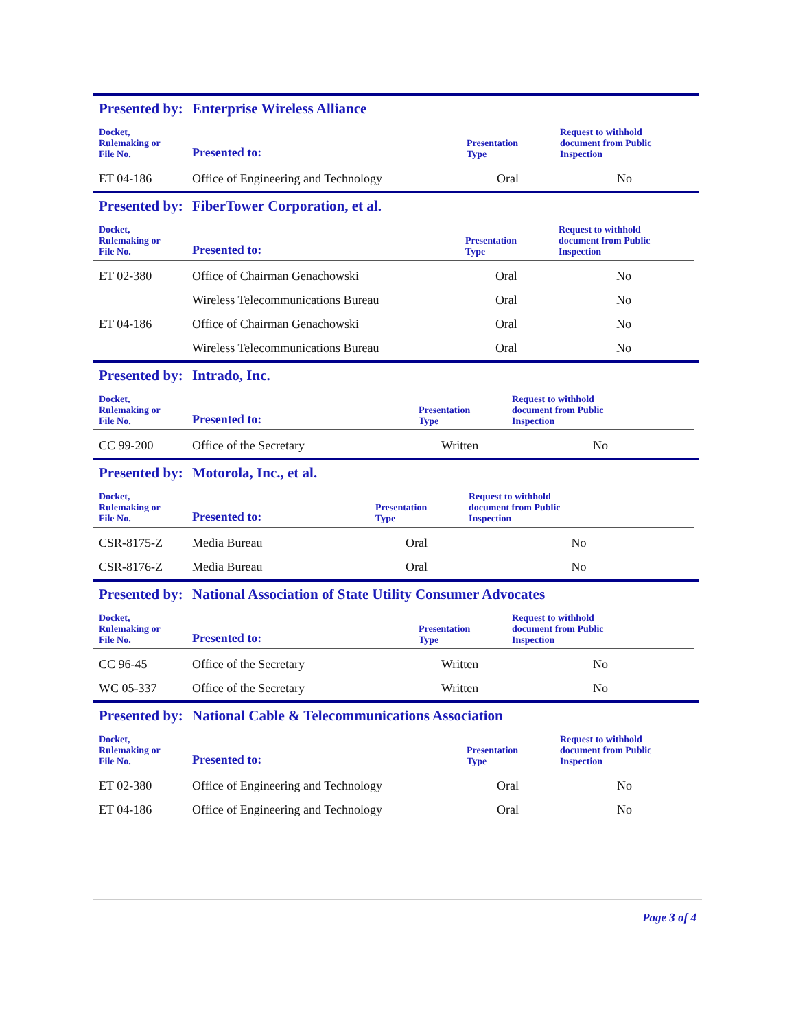Presented by: Enterprise Wireless Alliance
| Docket, Rulemaking or File No. | Presented to: | Presentation Type | Request to withhold document from Public Inspection |
| --- | --- | --- | --- |
| ET 04-186 | Office of Engineering and Technology | Oral | No |
Presented by: FiberTower Corporation, et al.
| Docket, Rulemaking or File No. | Presented to: | Presentation Type | Request to withhold document from Public Inspection |
| --- | --- | --- | --- |
| ET 02-380 | Office of Chairman Genachowski | Oral | No |
| | Wireless Telecommunications Bureau | Oral | No |
| ET 04-186 | Office of Chairman Genachowski | Oral | No |
| | Wireless Telecommunications Bureau | Oral | No |
Presented by: Intrado, Inc.
| Docket, Rulemaking or File No. | Presented to: | Presentation Type | Request to withhold document from Public Inspection |
| --- | --- | --- | --- |
| CC 99-200 | Office of the Secretary | Written | No |
Presented by: Motorola, Inc., et al.
| Docket, Rulemaking or File No. | Presented to: | Presentation Type | Request to withhold document from Public Inspection |
| --- | --- | --- | --- |
| CSR-8175-Z | Media Bureau | Oral | No |
| CSR-8176-Z | Media Bureau | Oral | No |
Presented by: National Association of State Utility Consumer Advocates
| Docket, Rulemaking or File No. | Presented to: | Presentation Type | Request to withhold document from Public Inspection |
| --- | --- | --- | --- |
| CC 96-45 | Office of the Secretary | Written | No |
| WC 05-337 | Office of the Secretary | Written | No |
Presented by: National Cable & Telecommunications Association
| Docket, Rulemaking or File No. | Presented to: | Presentation Type | Request to withhold document from Public Inspection |
| --- | --- | --- | --- |
| ET 02-380 | Office of Engineering and Technology | Oral | No |
| ET 04-186 | Office of Engineering and Technology | Oral | No |
Page 3 of 4